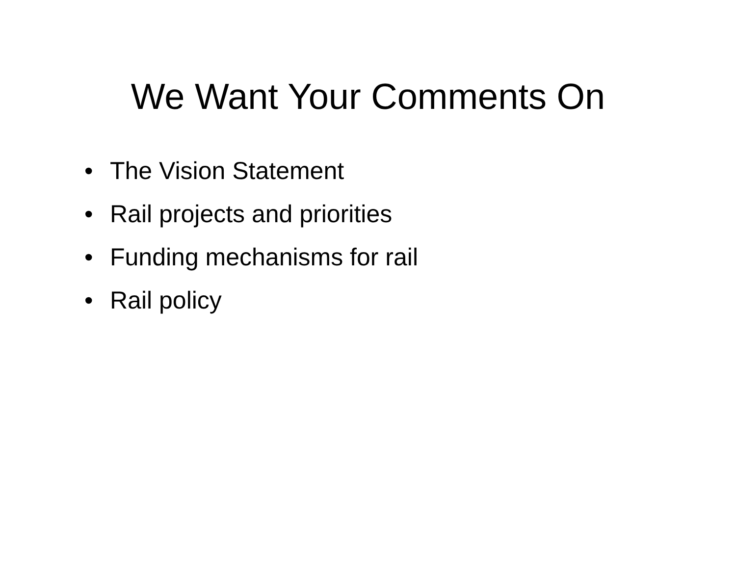We Want Your Comments On
• The Vision Statement
• Rail projects and priorities
• Funding mechanisms for rail
• Rail policy